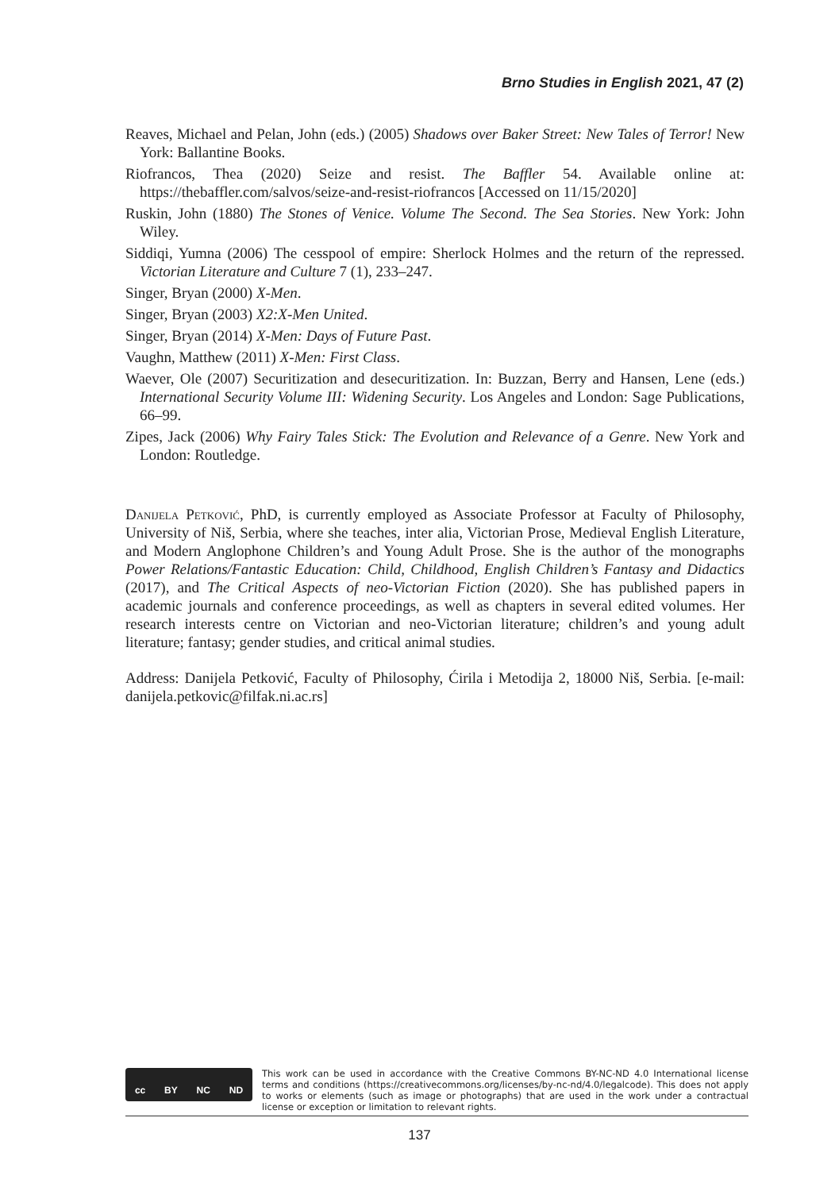Brno Studies in English 2021, 47 (2)
Reaves, Michael and Pelan, John (eds.) (2005) Shadows over Baker Street: New Tales of Terror! New York: Ballantine Books.
Riofrancos, Thea (2020) Seize and resist. The Baffler 54. Available online at: https://thebaffler.com/salvos/seize-and-resist-riofrancos [Accessed on 11/15/2020]
Ruskin, John (1880) The Stones of Venice. Volume The Second. The Sea Stories. New York: John Wiley.
Siddiqi, Yumna (2006) The cesspool of empire: Sherlock Holmes and the return of the repressed. Victorian Literature and Culture 7 (1), 233–247.
Singer, Bryan (2000) X-Men.
Singer, Bryan (2003) X2:X-Men United.
Singer, Bryan (2014) X-Men: Days of Future Past.
Vaughn, Matthew (2011) X-Men: First Class.
Waever, Ole (2007) Securitization and desecuritization. In: Buzzan, Berry and Hansen, Lene (eds.) International Security Volume III: Widening Security. Los Angeles and London: Sage Publications, 66–99.
Zipes, Jack (2006) Why Fairy Tales Stick: The Evolution and Relevance of a Genre. New York and London: Routledge.
Danijela Petković, PhD, is currently employed as Associate Professor at Faculty of Philosophy, University of Niš, Serbia, where she teaches, inter alia, Victorian Prose, Medieval English Literature, and Modern Anglophone Children’s and Young Adult Prose. She is the author of the monographs Power Relations/Fantastic Education: Child, Childhood, English Children’s Fantasy and Didactics (2017), and The Critical Aspects of neo-Victorian Fiction (2020). She has published papers in academic journals and conference proceedings, as well as chapters in several edited volumes. Her research interests centre on Victorian and neo-Victorian literature; children’s and young adult literature; fantasy; gender studies, and critical animal studies.
Address: Danijela Petković, Faculty of Philosophy, Ćirila i Metodija 2, 18000 Niš, Serbia. [e-mail: danijela.petkovic@filfak.ni.ac.rs]
cc BY NC ND
This work can be used in accordance with the Creative Commons BY-NC-ND 4.0 International license terms and conditions (https://creativecommons.org/licenses/by-nc-nd/4.0/legalcode). This does not apply to works or elements (such as image or photographs) that are used in the work under a contractual license or exception or limitation to relevant rights.
137